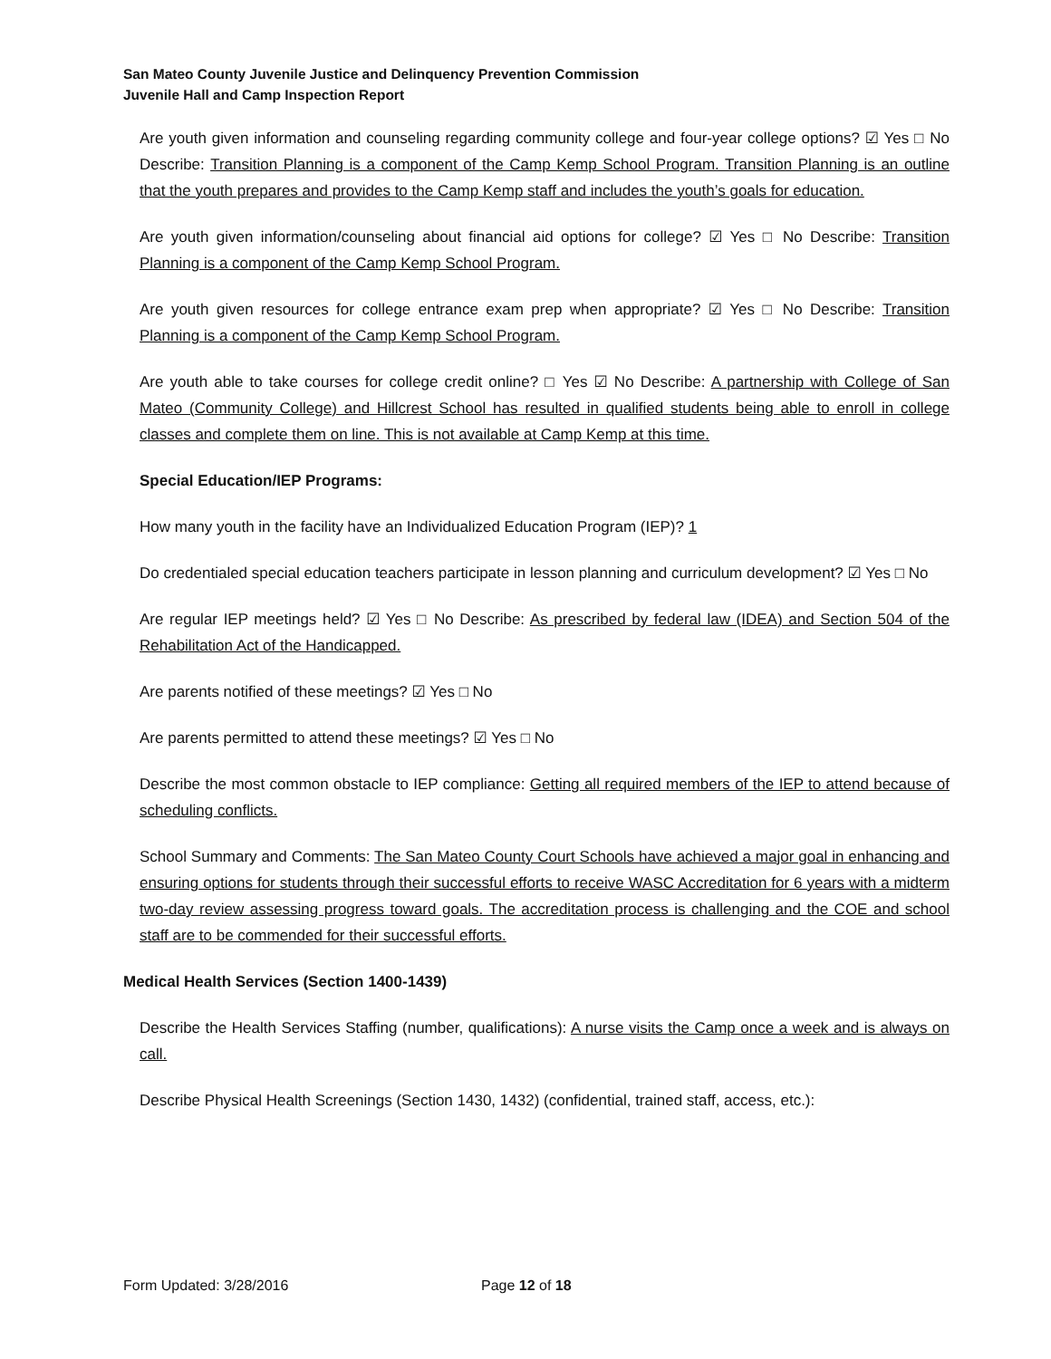San Mateo County Juvenile Justice and Delinquency Prevention Commission
Juvenile Hall and Camp Inspection Report
Are youth given information and counseling regarding community college and four-year college options? ☑ Yes □ No Describe: Transition Planning is a component of the Camp Kemp School Program. Transition Planning is an outline that the youth prepares and provides to the Camp Kemp staff and includes the youth’s goals for education.
Are youth given information/counseling about financial aid options for college? ☑ Yes □ No Describe: Transition Planning is a component of the Camp Kemp School Program.
Are youth given resources for college entrance exam prep when appropriate? ☑ Yes □ No Describe: Transition Planning is a component of the Camp Kemp School Program.
Are youth able to take courses for college credit online? □ Yes ☑ No Describe: A partnership with College of San Mateo (Community College) and Hillcrest School has resulted in qualified students being able to enroll in college classes and complete them on line. This is not available at Camp Kemp at this time.
Special Education/IEP Programs:
How many youth in the facility have an Individualized Education Program (IEP)? 1
Do credentialed special education teachers participate in lesson planning and curriculum development? ☑ Yes □ No
Are regular IEP meetings held? ☑ Yes □ No Describe: As prescribed by federal law (IDEA) and Section 504 of the Rehabilitation Act of the Handicapped.
Are parents notified of these meetings? ☑ Yes □ No
Are parents permitted to attend these meetings? ☑ Yes □ No
Describe the most common obstacle to IEP compliance: Getting all required members of the IEP to attend because of scheduling conflicts.
School Summary and Comments: The San Mateo County Court Schools have achieved a major goal in enhancing and ensuring options for students through their successful efforts to receive WASC Accreditation for 6 years with a midterm two-day review assessing progress toward goals. The accreditation process is challenging and the COE and school staff are to be commended for their successful efforts.
Medical Health Services (Section 1400-1439)
Describe the Health Services Staffing (number, qualifications): A nurse visits the Camp once a week and is always on call.
Describe Physical Health Screenings (Section 1430, 1432) (confidential, trained staff, access, etc.):
Form Updated: 3/28/2016 Page 12 of 18